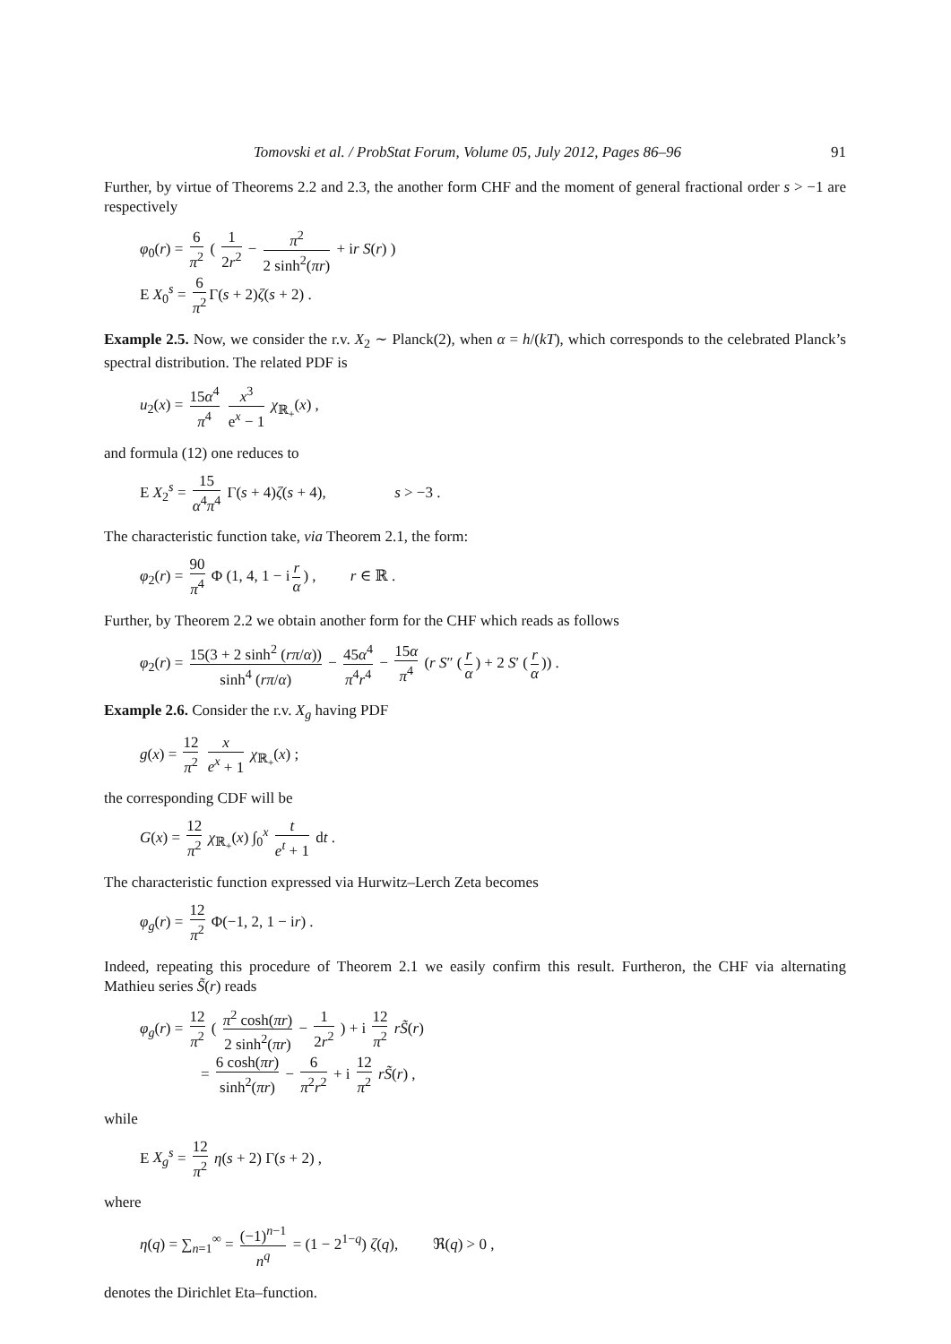Tomovski et al. / ProbStat Forum, Volume 05, July 2012, Pages 86–96 91
Further, by virtue of Theorems 2.2 and 2.3, the another form CHF and the moment of general fractional order s > −1 are respectively
φ<sub>0</sub>(r) = 6 π<sup>2</sup> ( 1 2r<sup>2</sup> − π<sup>2</sup> 2 sinh<sup>2</sup>(πr) + ir S(r) )
E X<sub>0</sub><sup>s</sup> = 6 π<sup>2</sup> Γ(s + 2)ζ(s + 2) .
Example 2.5. Now, we consider the r.v. X<sub>2</sub> ∼ Planck(2), when α = h/(kT), which corresponds to the celebrated Planck’s spectral distribution. The related PDF is
u<sub>2</sub>(x) = 15α<sup>4</sup> π<sup>4</sup> x<sup>3</sup> e<sup>x</sup> − 1 χ<sub>ℝ<sub>+</sub></sub>(x) ,
and formula (12) one reduces to
E X<sub>2</sub><sup>s</sup> = 15 α<sup>4</sup>π<sup>4</sup> Γ(s + 4)ζ(s + 4), s > −3 .
The characteristic function take, via Theorem 2.1, the form:
φ<sub>2</sub>(r) = 90 π<sup>4</sup> Φ (1, 4, 1 − i r α) , r ∈ ℝ .
Further, by Theorem 2.2 we obtain another form for the CHF which reads as follows
φ<sub>2</sub>(r) = 15(3 + 2 sinh<sup>2</sup> (rπ/α)) sinh<sup>4</sup> (rπ/α) − 45α<sup>4</sup> π<sup>4</sup>r<sup>4</sup> − 15α π<sup>4</sup> (r S″ (r α) + 2 S′ (r α)) .
Example 2.6. Consider the r.v. X<sub>g</sub> having PDF
g(x) = 12 π<sup>2</sup> x e<sup>x</sup> + 1 χ<sub>ℝ<sub>+</sub></sub>(x) ;
the corresponding CDF will be
G(x) = 12 π<sup>2</sup> χ<sub>ℝ<sub>+</sub></sub>(x) ∫<sub>0</sub><sup>x</sup> t e<sup>t</sup> + 1 dt .
The characteristic function expressed via Hurwitz–Lerch Zeta becomes
φ<sub>g</sub>(r) = 12 π<sup>2</sup> Φ(−1, 2, 1 − ir) .
Indeed, repeating this procedure of Theorem 2.1 we easily confirm this result. Furtheron, the CHF via alternating Mathieu series S̃(r) reads
φ<sub>g</sub>(r) = 12 π<sup>2</sup> ( π<sup>2</sup> cosh(πr) 2 sinh<sup>2</sup>(πr) − 1 2r<sup>2</sup> ) + i 12 π<sup>2</sup> rS̃(r)
= 6 cosh(πr) sinh<sup>2</sup>(πr) − 6 π<sup>2</sup>r<sup>2</sup> + i 12 π<sup>2</sup> rS̃(r) ,
while
E X<sub>g</sub><sup>s</sup> = 12 π<sup>2</sup> η(s + 2) Γ(s + 2) ,
where
η(q) = ∑<sub>n=1</sub><sup>∞</sup> = (−1)<sup>n−1</sup> n<sup>q</sup> = (1 − 2<sup>1−q</sup>) ζ(q), ℜ(q) > 0 ,
denotes the Dirichlet Eta–function.